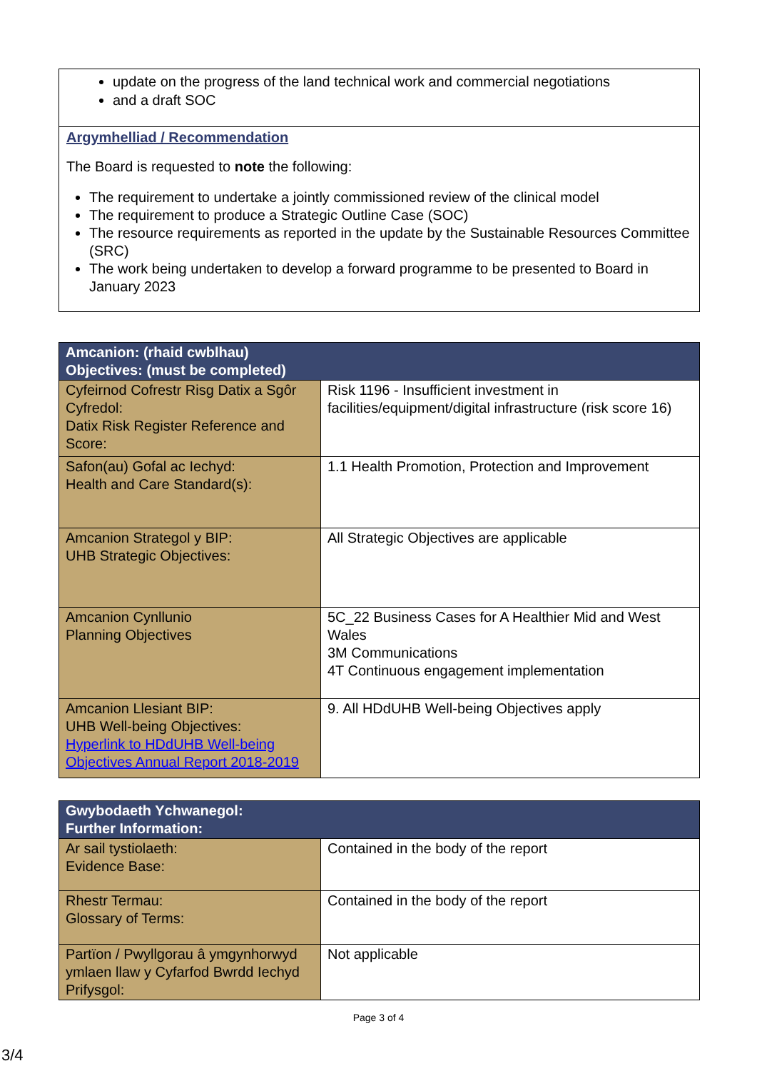update on the progress of the land technical work and commercial negotiations
and a draft SOC
Argymhelliad / Recommendation
The Board is requested to note the following:
The requirement to undertake a jointly commissioned review of the clinical model
The requirement to produce a Strategic Outline Case (SOC)
The resource requirements as reported in the update by the Sustainable Resources Committee (SRC)
The work being undertaken to develop a forward programme to be presented to Board in January 2023
| Amcanion: (rhaid cwblhau) Objectives: (must be completed) | |
| --- | --- |
| Cyfeirnod Cofrestr Risg Datix a Sgôr Cyfredol: Datix Risk Register Reference and Score: | Risk 1196 - Insufficient investment in facilities/equipment/digital infrastructure (risk score 16) |
| Safon(au) Gofal ac Iechyd: Health and Care Standard(s): | 1.1 Health Promotion, Protection and Improvement |
| Amcanion Strategol y BIP: UHB Strategic Objectives: | All Strategic Objectives are applicable |
| Amcanion Cynllunio Planning Objectives | 5C_22 Business Cases for A Healthier Mid and West Wales 3M Communications 4T Continuous engagement implementation |
| Amcanion Llesiant BIP: UHB Well-being Objectives: Hyperlink to HDdUHB Well-being Objectives Annual Report 2018-2019 | 9. All HDdUHB Well-being Objectives apply |
| Gwybodaeth Ychwanegol: Further Information: | |
| --- | --- |
| Ar sail tystiolaeth: Evidence Base: | Contained in the body of the report |
| Rhestr Termau: Glossary of Terms: | Contained in the body of the report |
| Partïon / Pwyllgorau â ymgynhorwyd ymlaen llaw y Cyfarfod Bwrdd Iechyd Prifysgol: | Not applicable |
Page 3 of 4
3/4